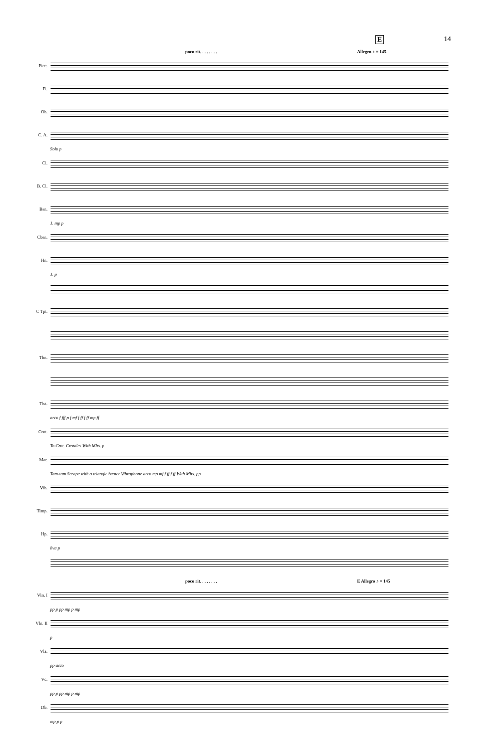E 14
poco rit. . . . . . . . Allegro ♪ = 145
Picc.
Fl.
Ob.
C. A.
Solo p
Cl.
B. Cl.
Bsn.
1. mp p
Cbsn.
Hn.
1. p
C Tpt.
Tbn.
Tba.
arco f fff p f mf f ff f ff mp ff
Crot.
To Crot. Crotales With Mlts. p
Mar.
Tam-tam Scrape with a triangle beater Vibraphone arco mp mf f ff f ff With Mlts. pp
Vib.
Timp.
Hp.
8va p
poco rit. . . . . . . . E Allegro ♪ = 145
Vln. I
pp p pp mp p mp
Vln. II
p
Vla.
pp arco
Vc.
pp p pp mp p mp
Db.
mp p p